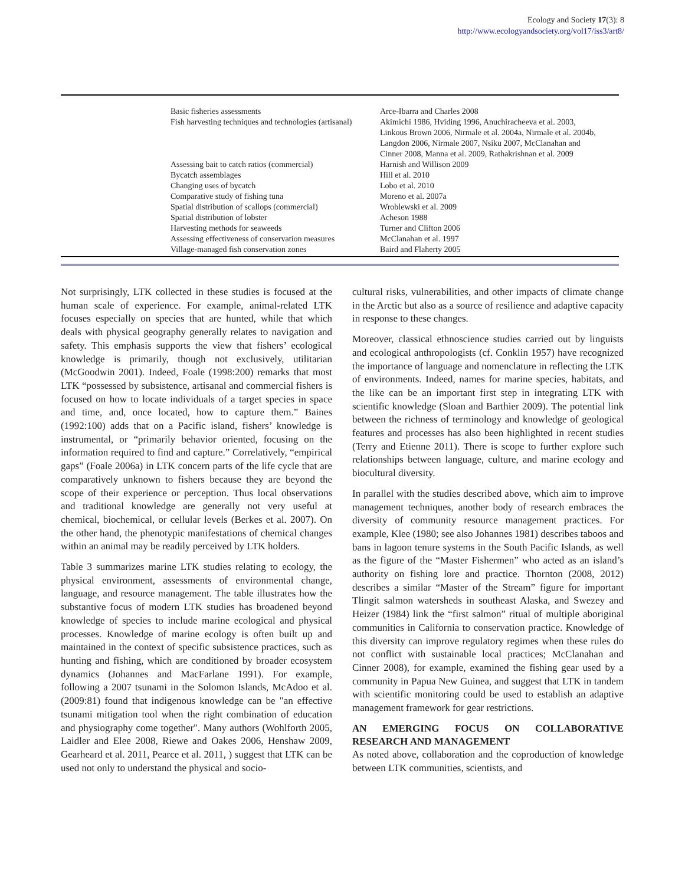Ecology and Society 17(3): 8
http://www.ecologyandsociety.org/vol17/iss3/art8/
| Basic fisheries assessments | Arce-Ibarra and Charles 2008 |
| Fish harvesting techniques and technologies (artisanal) | Akimichi 1986, Hviding 1996, Anuchiracheeva et al. 2003, Linkous Brown 2006, Nirmale et al. 2004a, Nirmale et al. 2004b, Langdon 2006, Nirmale 2007, Nsiku 2007, McClanahan and Cinner 2008, Manna et al. 2009, Rathakrishnan et al. 2009 |
| Assessing bait to catch ratios (commercial) | Harnish and Willison 2009 |
| Bycatch assemblages | Hill et al. 2010 |
| Changing uses of bycatch | Lobo et al. 2010 |
| Comparative study of fishing tuna | Moreno et al. 2007a |
| Spatial distribution of scallops (commercial) | Wroblewski et al. 2009 |
| Spatial distribution of lobster | Acheson 1988 |
| Harvesting methods for seaweeds | Turner and Clifton 2006 |
| Assessing effectiveness of conservation measures | McClanahan et al. 1997 |
| Village-managed fish conservation zones | Baird and Flaherty 2005 |
Not surprisingly, LTK collected in these studies is focused at the human scale of experience. For example, animal-related LTK focuses especially on species that are hunted, while that which deals with physical geography generally relates to navigation and safety. This emphasis supports the view that fishers’ ecological knowledge is primarily, though not exclusively, utilitarian (McGoodwin 2001). Indeed, Foale (1998:200) remarks that most LTK “possessed by subsistence, artisanal and commercial fishers is focused on how to locate individuals of a target species in space and time, and, once located, how to capture them.” Baines (1992:100) adds that on a Pacific island, fishers’ knowledge is instrumental, or “primarily behavior oriented, focusing on the information required to find and capture.” Correlatively, “empirical gaps” (Foale 2006a) in LTK concern parts of the life cycle that are comparatively unknown to fishers because they are beyond the scope of their experience or perception. Thus local observations and traditional knowledge are generally not very useful at chemical, biochemical, or cellular levels (Berkes et al. 2007). On the other hand, the phenotypic manifestations of chemical changes within an animal may be readily perceived by LTK holders.
Table 3 summarizes marine LTK studies relating to ecology, the physical environment, assessments of environmental change, language, and resource management. The table illustrates how the substantive focus of modern LTK studies has broadened beyond knowledge of species to include marine ecological and physical processes. Knowledge of marine ecology is often built up and maintained in the context of specific subsistence practices, such as hunting and fishing, which are conditioned by broader ecosystem dynamics (Johannes and MacFarlane 1991). For example, following a 2007 tsunami in the Solomon Islands, McAdoo et al. (2009:81) found that indigenous knowledge can be "an effective tsunami mitigation tool when the right combination of education and physiography come together". Many authors (Wohlforth 2005, Laidler and Elee 2008, Riewe and Oakes 2006, Henshaw 2009, Gearheard et al. 2011, Pearce et al. 2011, ) suggest that LTK can be used not only to understand the physical and socio-
cultural risks, vulnerabilities, and other impacts of climate change in the Arctic but also as a source of resilience and adaptive capacity in response to these changes.
Moreover, classical ethnoscience studies carried out by linguists and ecological anthropologists (cf. Conklin 1957) have recognized the importance of language and nomenclature in reflecting the LTK of environments. Indeed, names for marine species, habitats, and the like can be an important first step in integrating LTK with scientific knowledge (Sloan and Barthier 2009). The potential link between the richness of terminology and knowledge of geological features and processes has also been highlighted in recent studies (Terry and Etienne 2011). There is scope to further explore such relationships between language, culture, and marine ecology and biocultural diversity.
In parallel with the studies described above, which aim to improve management techniques, another body of research embraces the diversity of community resource management practices. For example, Klee (1980; see also Johannes 1981) describes taboos and bans in lagoon tenure systems in the South Pacific Islands, as well as the figure of the “Master Fishermen” who acted as an island’s authority on fishing lore and practice. Thornton (2008, 2012) describes a similar “Master of the Stream” figure for important Tlingit salmon watersheds in southeast Alaska, and Swezey and Heizer (1984) link the “first salmon” ritual of multiple aboriginal communities in California to conservation practice. Knowledge of this diversity can improve regulatory regimes when these rules do not conflict with sustainable local practices; McClanahan and Cinner 2008), for example, examined the fishing gear used by a community in Papua New Guinea, and suggest that LTK in tandem with scientific monitoring could be used to establish an adaptive management framework for gear restrictions.
AN EMERGING FOCUS ON COLLABORATIVE RESEARCH AND MANAGEMENT
As noted above, collaboration and the coproduction of knowledge between LTK communities, scientists, and